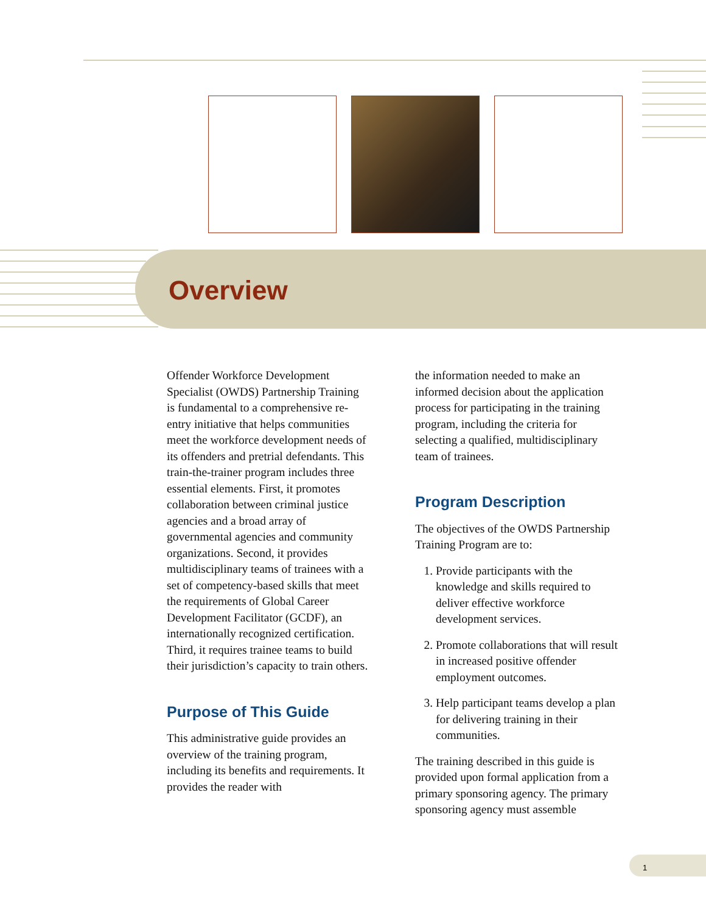Overview
Offender Workforce Development Specialist (OWDS) Partnership Training is fundamental to a comprehensive re-entry initiative that helps communities meet the workforce development needs of its offenders and pretrial defendants. This train-the-trainer program includes three essential elements. First, it promotes collaboration between criminal justice agencies and a broad array of governmental agencies and community organizations. Second, it provides multidisciplinary teams of trainees with a set of competency-based skills that meet the requirements of Global Career Development Facilitator (GCDF), an internationally recognized certification. Third, it requires trainee teams to build their jurisdiction’s capacity to train others.
Purpose of This Guide
This administrative guide provides an overview of the training program, including its benefits and requirements. It provides the reader with
the information needed to make an informed decision about the application process for participating in the training program, including the criteria for selecting a qualified, multidisciplinary team of trainees.
Program Description
The objectives of the OWDS Partnership Training Program are to:
1. Provide participants with the knowledge and skills required to deliver effective workforce development services.
2. Promote collaborations that will result in increased positive offender employment outcomes.
3. Help participant teams develop a plan for delivering training in their communities.
The training described in this guide is provided upon formal application from a primary sponsoring agency. The primary sponsoring agency must assemble
1